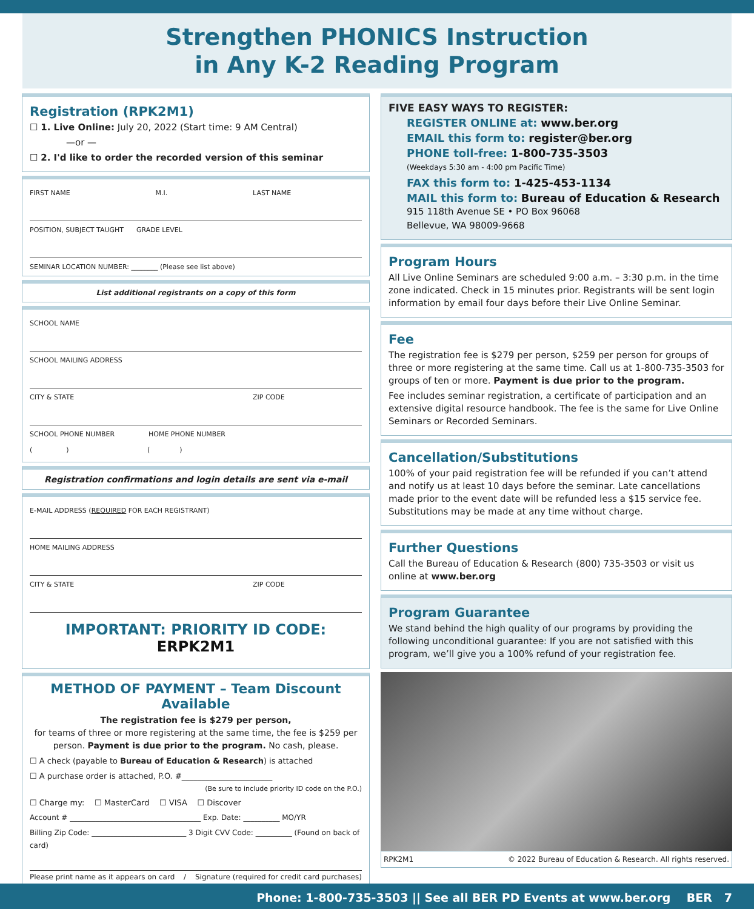Strengthen PHONICS Instruction
in Any K-2 Reading Program
Registration (RPK2M1)
☐ 1. Live Online: July 20, 2022 (Start time: 9 AM Central)
—or —
☐ 2. I'd like to order the recorded version of this seminar
FIRST NAME M.I. LAST NAME
POSITION, SUBJECT TAUGHT GRADE LEVEL
SEMINAR LOCATION NUMBER: ________ (Please see list above)
List additional registrants on a copy of this form
SCHOOL NAME
SCHOOL MAILING ADDRESS
CITY & STATE ZIP CODE
SCHOOL PHONE NUMBER HOME PHONE NUMBER
( ) ( )
Registration confirmations and login details are sent via e-mail
E-MAIL ADDRESS (REQUIRED FOR EACH REGISTRANT)
HOME MAILING ADDRESS
CITY & STATE ZIP CODE
IMPORTANT: PRIORITY ID CODE: ERPK2M1
METHOD OF PAYMENT – Team Discount Available
The registration fee is $279 per person,
for teams of three or more registering at the same time, the fee is $259 per person. Payment is due prior to the program. No cash, please.
☐ A check (payable to Bureau of Education & Research) is attached
☐ A purchase order is attached, P.O. #_______________________
(Be sure to include priority ID code on the P.O.)
☐ Charge my: ☐ MasterCard ☐ VISA ☐ Discover
Account # ____________________________________ Exp. Date: __________ MO/YR
Billing Zip Code: __________________________ 3 Digit CVV Code: __________ (Found on back of card)
Please print name as it appears on card / Signature (required for credit card purchases)
FIVE EASY WAYS TO REGISTER:
REGISTER ONLINE at: www.ber.org
EMAIL this form to: register@ber.org
PHONE toll-free: 1-800-735-3503
(Weekdays 5:30 am - 4:00 pm Pacific Time)
FAX this form to: 1-425-453-1134
MAIL this form to: Bureau of Education & Research
915 118th Avenue SE • PO Box 96068
Bellevue, WA 98009-9668
Program Hours
All Live Online Seminars are scheduled 9:00 a.m. – 3:30 p.m. in the time zone indicated. Check in 15 minutes prior. Registrants will be sent login information by email four days before their Live Online Seminar.
Fee
The registration fee is $279 per person, $259 per person for groups of three or more registering at the same time. Call us at 1-800-735-3503 for groups of ten or more. Payment is due prior to the program.
Fee includes seminar registration, a certificate of participation and an extensive digital resource handbook. The fee is the same for Live Online Seminars or Recorded Seminars.
Cancellation/Substitutions
100% of your paid registration fee will be refunded if you can’t attend and notify us at least 10 days before the seminar. Late cancellations made prior to the event date will be refunded less a $15 service fee. Substitutions may be made at any time without charge.
Further Questions
Call the Bureau of Education & Research (800) 735-3503 or visit us online at www.ber.org
Program Guarantee
We stand behind the high quality of our programs by providing the following unconditional guarantee: If you are not satisfied with this program, we’ll give you a 100% refund of your registration fee.
RPK2M1 © 2022 Bureau of Education & Research. All rights reserved.
Phone: 1-800-735-3503 || See all BER PD Events at www.ber.org BER 7